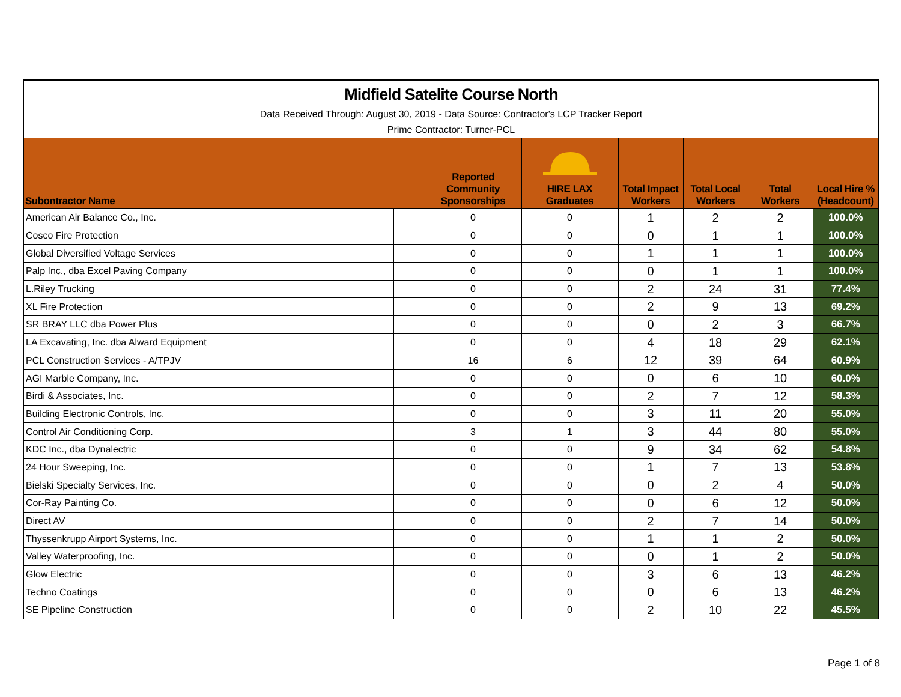Midfield Satelite Course North
Data Received Through: August 30, 2019 - Data Source: Contractor's LCP Tracker Report
Prime Contractor: Turner-PCL
| Subontractor Name | | Reported Community Sponsorships | HIRE LAX Graduates | Total Impact Workers | Total Local Workers | Total Workers | Local Hire % (Headcount) |
| --- | --- | --- | --- | --- | --- | --- | --- |
| American Air Balance Co., Inc. | | 0 | 0 | 1 | 2 | 2 | 100.0% |
| Cosco Fire Protection | | 0 | 0 | 0 | 1 | 1 | 100.0% |
| Global Diversified Voltage Services | | 0 | 0 | 1 | 1 | 1 | 100.0% |
| Palp Inc., dba Excel Paving Company | | 0 | 0 | 0 | 1 | 1 | 100.0% |
| L.Riley Trucking | | 0 | 0 | 2 | 24 | 31 | 77.4% |
| XL Fire Protection | | 0 | 0 | 2 | 9 | 13 | 69.2% |
| SR BRAY LLC dba Power Plus | | 0 | 0 | 0 | 2 | 3 | 66.7% |
| LA Excavating, Inc. dba Alward Equipment | | 0 | 0 | 4 | 18 | 29 | 62.1% |
| PCL Construction Services - A/TPJV | | 16 | 6 | 12 | 39 | 64 | 60.9% |
| AGI Marble Company, Inc. | | 0 | 0 | 0 | 6 | 10 | 60.0% |
| Birdi & Associates, Inc. | | 0 | 0 | 2 | 7 | 12 | 58.3% |
| Building Electronic Controls, Inc. | | 0 | 0 | 3 | 11 | 20 | 55.0% |
| Control Air Conditioning Corp. | | 3 | 1 | 3 | 44 | 80 | 55.0% |
| KDC Inc., dba Dynalectric | | 0 | 0 | 9 | 34 | 62 | 54.8% |
| 24 Hour Sweeping, Inc. | | 0 | 0 | 1 | 7 | 13 | 53.8% |
| Bielski Specialty Services, Inc. | | 0 | 0 | 0 | 2 | 4 | 50.0% |
| Cor-Ray Painting Co. | | 0 | 0 | 0 | 6 | 12 | 50.0% |
| Direct AV | | 0 | 0 | 2 | 7 | 14 | 50.0% |
| Thyssenkrupp Airport Systems, Inc. | | 0 | 0 | 1 | 1 | 2 | 50.0% |
| Valley Waterproofing, Inc. | | 0 | 0 | 0 | 1 | 2 | 50.0% |
| Glow Electric | | 0 | 0 | 3 | 6 | 13 | 46.2% |
| Techno Coatings | | 0 | 0 | 0 | 6 | 13 | 46.2% |
| SE Pipeline Construction | | 0 | 0 | 2 | 10 | 22 | 45.5% |
Page 1 of 8